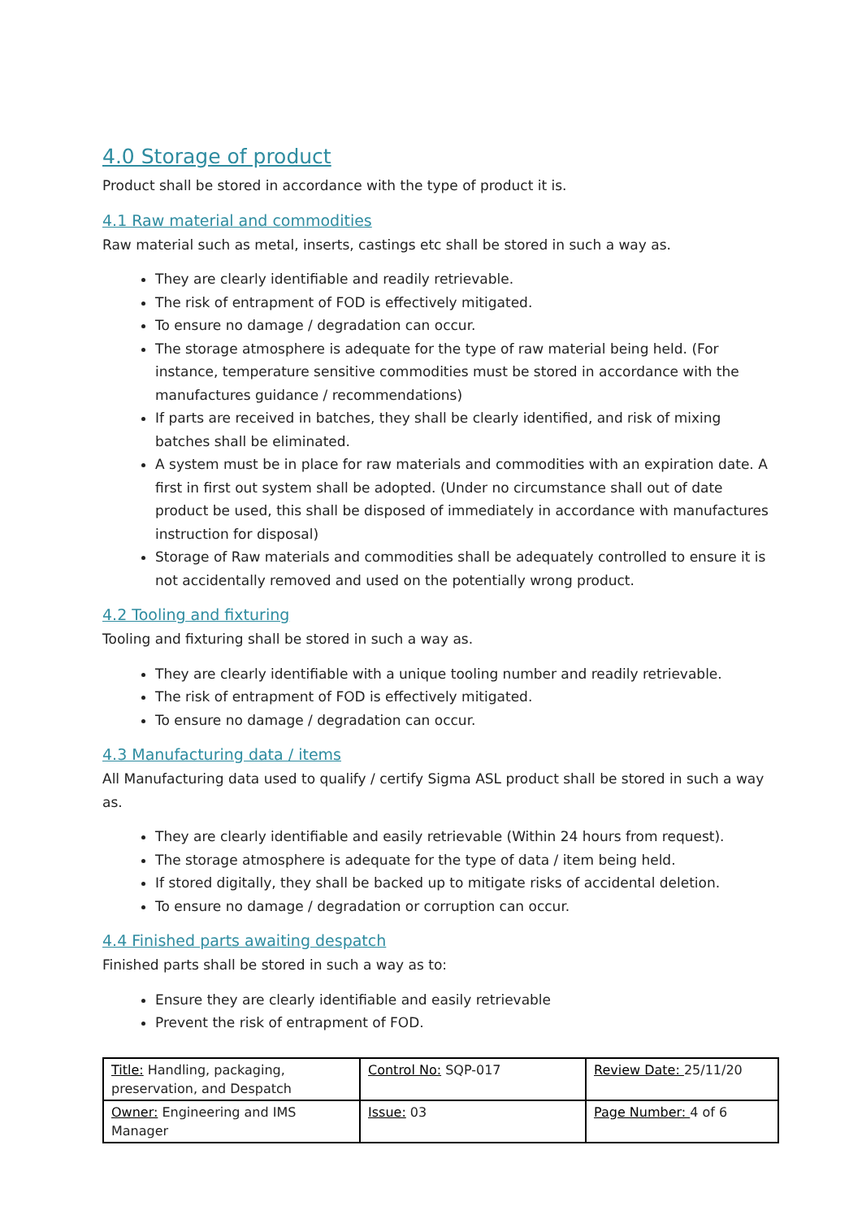4.0 Storage of product
Product shall be stored in accordance with the type of product it is.
4.1 Raw material and commodities
Raw material such as metal, inserts, castings etc shall be stored in such a way as.
They are clearly identifiable and readily retrievable.
The risk of entrapment of FOD is effectively mitigated.
To ensure no damage / degradation can occur.
The storage atmosphere is adequate for the type of raw material being held. (For instance, temperature sensitive commodities must be stored in accordance with the manufactures guidance / recommendations)
If parts are received in batches, they shall be clearly identified, and risk of mixing batches shall be eliminated.
A system must be in place for raw materials and commodities with an expiration date. A first in first out system shall be adopted. (Under no circumstance shall out of date product be used, this shall be disposed of immediately in accordance with manufactures instruction for disposal)
Storage of Raw materials and commodities shall be adequately controlled to ensure it is not accidentally removed and used on the potentially wrong product.
4.2 Tooling and fixturing
Tooling and fixturing shall be stored in such a way as.
They are clearly identifiable with a unique tooling number and readily retrievable.
The risk of entrapment of FOD is effectively mitigated.
To ensure no damage / degradation can occur.
4.3 Manufacturing data / items
All Manufacturing data used to qualify / certify Sigma ASL product shall be stored in such a way as.
They are clearly identifiable and easily retrievable (Within 24 hours from request).
The storage atmosphere is adequate for the type of data / item being held.
If stored digitally, they shall be backed up to mitigate risks of accidental deletion.
To ensure no damage / degradation or corruption can occur.
4.4 Finished parts awaiting despatch
Finished parts shall be stored in such a way as to:
Ensure they are clearly identifiable and easily retrievable
Prevent the risk of entrapment of FOD.
| Title: Handling, packaging, preservation, and Despatch | Control No: SQP-017 | Review Date: 25/11/20 |
| Owner: Engineering and IMS Manager | Issue: 03 | Page Number: 4 of 6 |